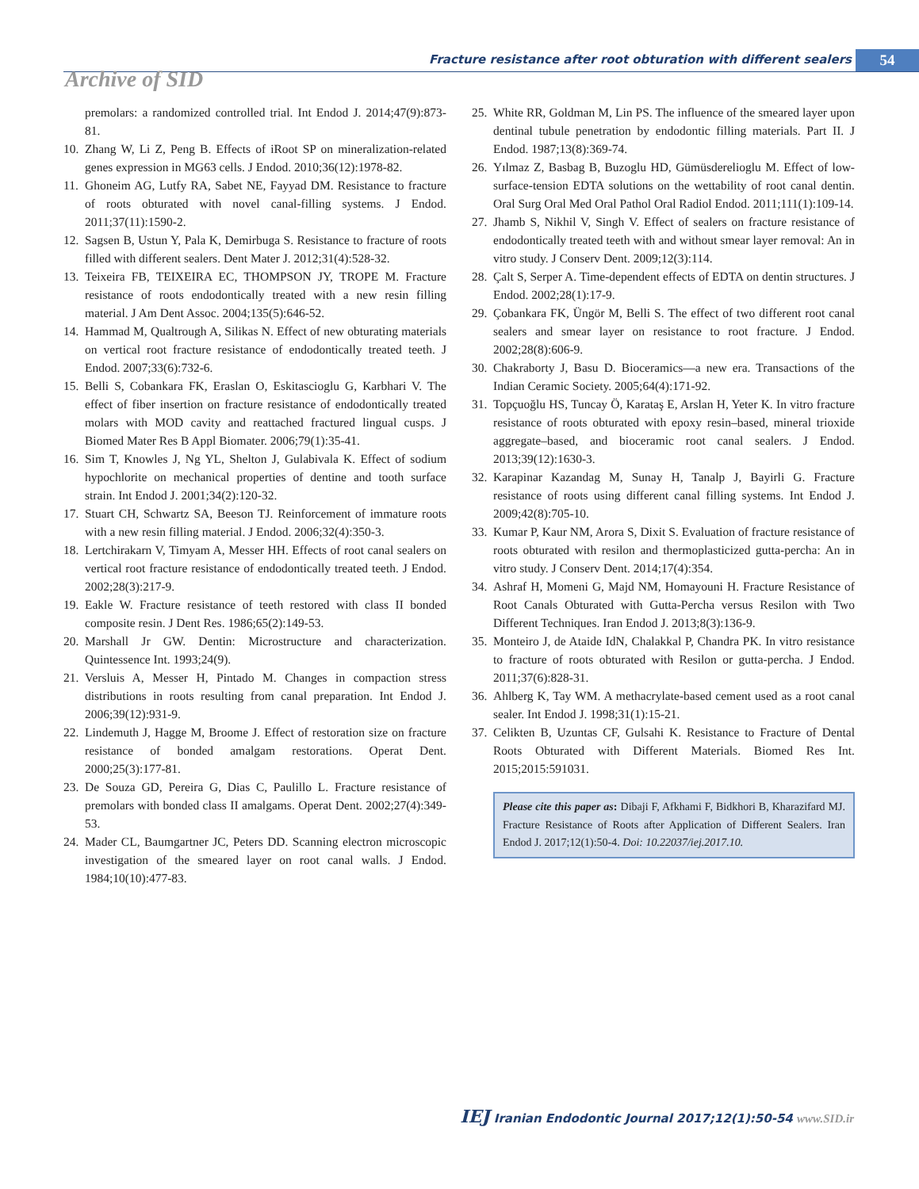Fracture resistance after root obturation with different sealers
54
Archive of SID
premolars: a randomized controlled trial. Int Endod J. 2014;47(9):873-81.
10. Zhang W, Li Z, Peng B. Effects of iRoot SP on mineralization-related genes expression in MG63 cells. J Endod. 2010;36(12):1978-82.
11. Ghoneim AG, Lutfy RA, Sabet NE, Fayyad DM. Resistance to fracture of roots obturated with novel canal-filling systems. J Endod. 2011;37(11):1590-2.
12. Sagsen B, Ustun Y, Pala K, Demirbuga S. Resistance to fracture of roots filled with different sealers. Dent Mater J. 2012;31(4):528-32.
13. Teixeira FB, TEIXEIRA EC, THOMPSON JY, TROPE M. Fracture resistance of roots endodontically treated with a new resin filling material. J Am Dent Assoc. 2004;135(5):646-52.
14. Hammad M, Qualtrough A, Silikas N. Effect of new obturating materials on vertical root fracture resistance of endodontically treated teeth. J Endod. 2007;33(6):732-6.
15. Belli S, Cobankara FK, Eraslan O, Eskitascioglu G, Karbhari V. The effect of fiber insertion on fracture resistance of endodontically treated molars with MOD cavity and reattached fractured lingual cusps. J Biomed Mater Res B Appl Biomater. 2006;79(1):35-41.
16. Sim T, Knowles J, Ng YL, Shelton J, Gulabivala K. Effect of sodium hypochlorite on mechanical properties of dentine and tooth surface strain. Int Endod J. 2001;34(2):120-32.
17. Stuart CH, Schwartz SA, Beeson TJ. Reinforcement of immature roots with a new resin filling material. J Endod. 2006;32(4):350-3.
18. Lertchirakarn V, Timyam A, Messer HH. Effects of root canal sealers on vertical root fracture resistance of endodontically treated teeth. J Endod. 2002;28(3):217-9.
19. Eakle W. Fracture resistance of teeth restored with class II bonded composite resin. J Dent Res. 1986;65(2):149-53.
20. Marshall Jr GW. Dentin: Microstructure and characterization. Quintessence Int. 1993;24(9).
21. Versluis A, Messer H, Pintado M. Changes in compaction stress distributions in roots resulting from canal preparation. Int Endod J. 2006;39(12):931-9.
22. Lindemuth J, Hagge M, Broome J. Effect of restoration size on fracture resistance of bonded amalgam restorations. Operat Dent. 2000;25(3):177-81.
23. De Souza GD, Pereira G, Dias C, Paulillo L. Fracture resistance of premolars with bonded class II amalgams. Operat Dent. 2002;27(4):349-53.
24. Mader CL, Baumgartner JC, Peters DD. Scanning electron microscopic investigation of the smeared layer on root canal walls. J Endod. 1984;10(10):477-83.
25. White RR, Goldman M, Lin PS. The influence of the smeared layer upon dentinal tubule penetration by endodontic filling materials. Part II. J Endod. 1987;13(8):369-74.
26. Yılmaz Z, Basbag B, Buzoglu HD, Gümüsderelioglu M. Effect of low-surface-tension EDTA solutions on the wettability of root canal dentin. Oral Surg Oral Med Oral Pathol Oral Radiol Endod. 2011;111(1):109-14.
27. Jhamb S, Nikhil V, Singh V. Effect of sealers on fracture resistance of endodontically treated teeth with and without smear layer removal: An in vitro study. J Conserv Dent. 2009;12(3):114.
28. Çalt S, Serper A. Time-dependent effects of EDTA on dentin structures. J Endod. 2002;28(1):17-9.
29. Çobankara FK, Üngör M, Belli S. The effect of two different root canal sealers and smear layer on resistance to root fracture. J Endod. 2002;28(8):606-9.
30. Chakraborty J, Basu D. Bioceramics—a new era. Transactions of the Indian Ceramic Society. 2005;64(4):171-92.
31. Topçuoğlu HS, Tuncay Ö, Karataş E, Arslan H, Yeter K. In vitro fracture resistance of roots obturated with epoxy resin–based, mineral trioxide aggregate–based, and bioceramic root canal sealers. J Endod. 2013;39(12):1630-3.
32. Karapinar Kazandag M, Sunay H, Tanalp J, Bayirli G. Fracture resistance of roots using different canal filling systems. Int Endod J. 2009;42(8):705-10.
33. Kumar P, Kaur NM, Arora S, Dixit S. Evaluation of fracture resistance of roots obturated with resilon and thermoplasticized gutta-percha: An in vitro study. J Conserv Dent. 2014;17(4):354.
34. Ashraf H, Momeni G, Majd NM, Homayouni H. Fracture Resistance of Root Canals Obturated with Gutta-Percha versus Resilon with Two Different Techniques. Iran Endod J. 2013;8(3):136-9.
35. Monteiro J, de Ataide IdN, Chalakkal P, Chandra PK. In vitro resistance to fracture of roots obturated with Resilon or gutta-percha. J Endod. 2011;37(6):828-31.
36. Ahlberg K, Tay WM. A methacrylate-based cement used as a root canal sealer. Int Endod J. 1998;31(1):15-21.
37. Celikten B, Uzuntas CF, Gulsahi K. Resistance to Fracture of Dental Roots Obturated with Different Materials. Biomed Res Int. 2015;2015:591031.
Please cite this paper as: Dibaji F, Afkhami F, Bidkhori B, Kharazifard MJ. Fracture Resistance of Roots after Application of Different Sealers. Iran Endod J. 2017;12(1):50-4. Doi: 10.22037/iej.2017.10.
IEJ Iranian Endodontic Journal 2017;12(1):50-54 www.SID.ir